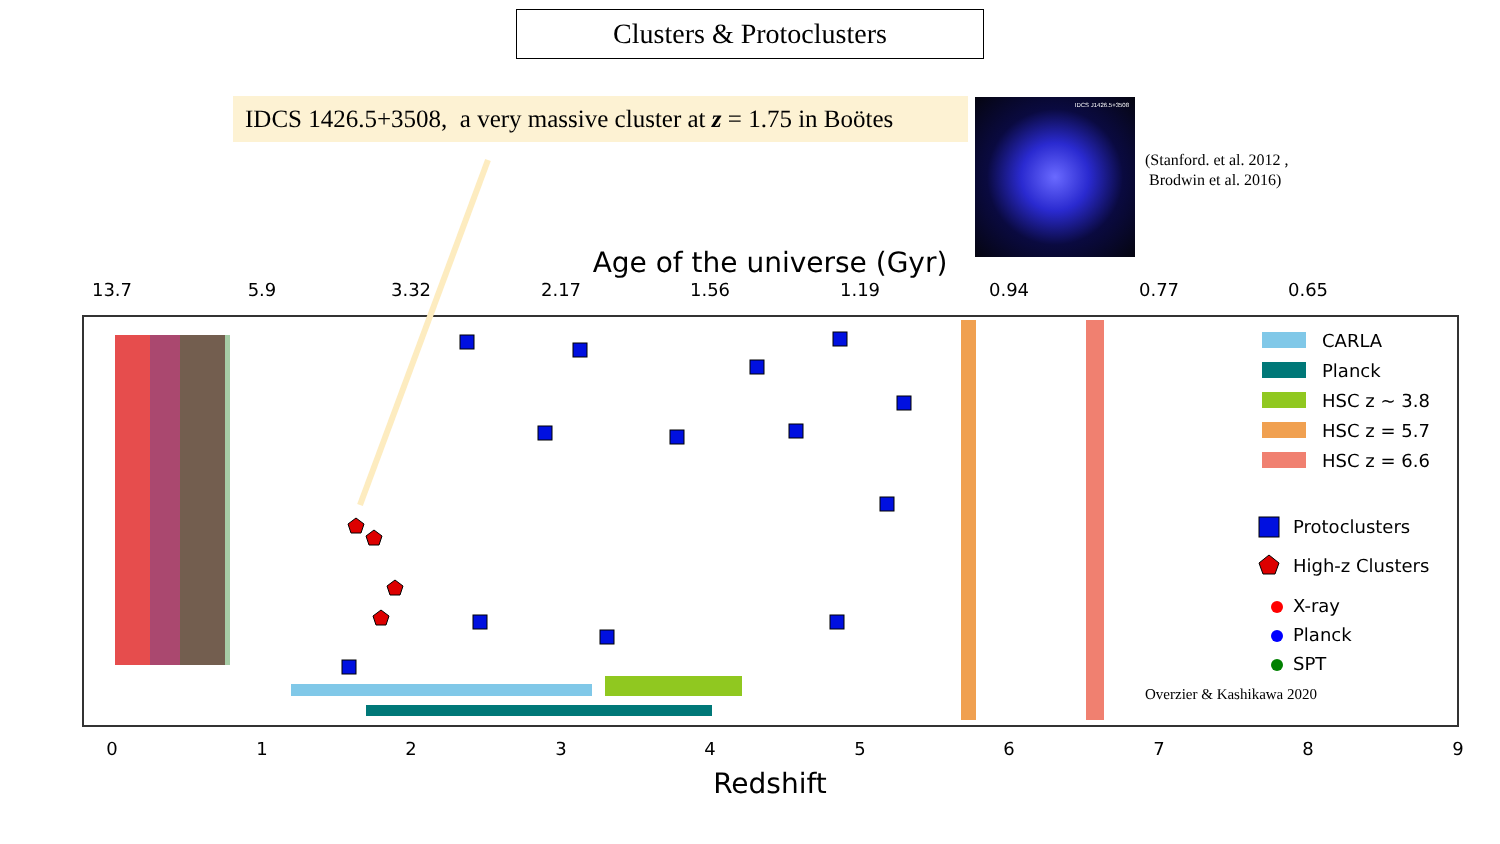Clusters & Protoclusters
IDCS 1426.5+3508, a very massive cluster at z = 1.75 in Boötes
IDCS J1426.5+3508
(Stanford. et al. 2012 ,
Brodwin et al. 2016)
Age of the universe (Gyr)
13.7
5.9
3.32
2.17
1.56
1.19
0.94
0.77
0.65
0
1
2
3
4
5
6
7
8
9
Redshift
CARLA
Planck
HSC z ~ 3.8
HSC z = 5.7
HSC z = 6.6
Protoclusters
High-z Clusters
X-ray
Planck
SPT
Overzier & Kashikawa 2020